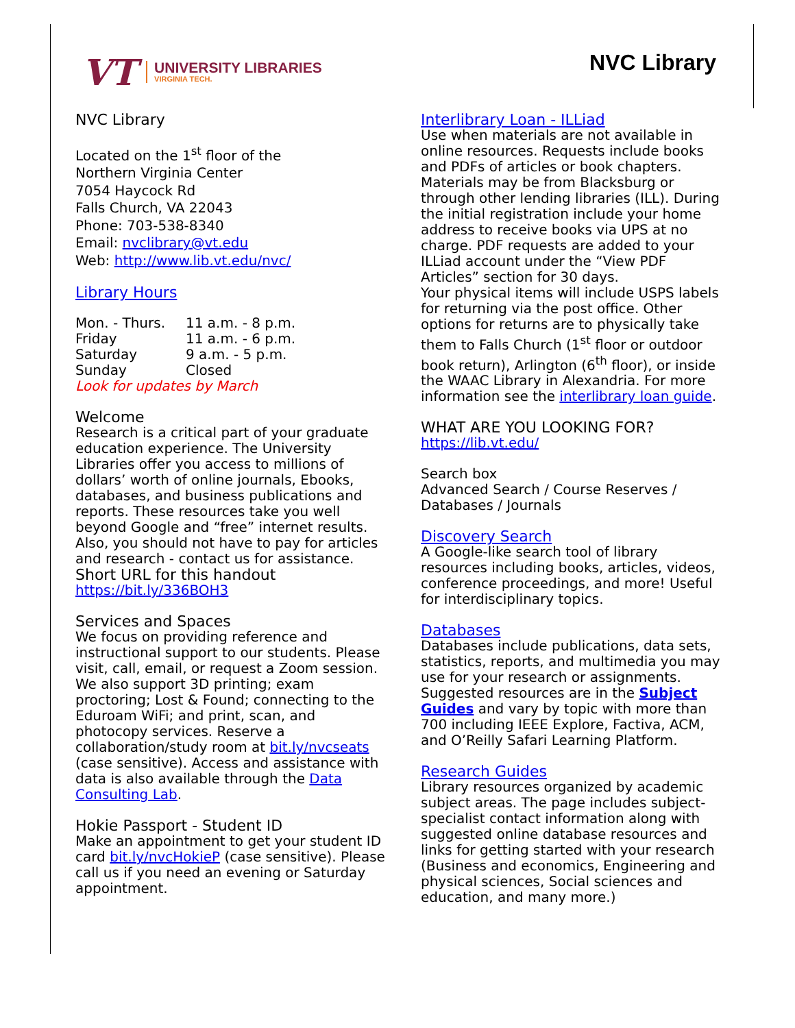VT
UNIVERSITY LIBRARIES
VIRGINIA TECH.
NVC Library
NVC Library
Located on the 1<sup>st</sup> floor of the
Northern Virginia Center
7054 Haycock Rd
Falls Church, VA 22043
Phone: 703-538-8340
Email: nvclibrary@vt.edu
Web: http://www.lib.vt.edu/nvc/
Library Hours
| Mon. - Thurs. | 11 a.m. - 8 p.m. |
| Friday | 11 a.m. - 6 p.m. |
| Saturday | 9 a.m. - 5 p.m. |
| Sunday | Closed |
Look for updates by March
Welcome
Research is a critical part of your graduate education experience. The University Libraries offer you access to millions of dollars’ worth of online journals, Ebooks, databases, and business publications and reports. These resources take you well beyond Google and “free” internet results. Also, you should not have to pay for articles and research - contact us for assistance.
Short URL for this handout
https://bit.ly/336BOH3
Services and Spaces
We focus on providing reference and instructional support to our students. Please visit, call, email, or request a Zoom session. We also support 3D printing; exam proctoring; Lost & Found; connecting to the Eduroam WiFi; and print, scan, and photocopy services. Reserve a collaboration/study room at bit.ly/nvcseats (case sensitive). Access and assistance with data is also available through the Data Consulting Lab.
Hokie Passport - Student ID
Make an appointment to get your student ID card bit.ly/nvcHokieP (case sensitive). Please call us if you need an evening or Saturday appointment.
Interlibrary Loan - ILLiad
Use when materials are not available in online resources. Requests include books and PDFs of articles or book chapters. Materials may be from Blacksburg or through other lending libraries (ILL). During the initial registration include your home address to receive books via UPS at no charge. PDF requests are added to your ILLiad account under the “View PDF Articles” section for 30 days.
Your physical items will include USPS labels for returning via the post office. Other options for returns are to physically take them to Falls Church (1<sup>st</sup> floor or outdoor book return), Arlington (6<sup>th</sup> floor), or inside the WAAC Library in Alexandria. For more information see the interlibrary loan guide.
WHAT ARE YOU LOOKING FOR?
https://lib.vt.edu/
Search box
Advanced Search / Course Reserves / Databases / Journals
Discovery Search
A Google-like search tool of library resources including books, articles, videos, conference proceedings, and more! Useful for interdisciplinary topics.
Databases
Databases include publications, data sets, statistics, reports, and multimedia you may use for your research or assignments. Suggested resources are in the Subject Guides and vary by topic with more than 700 including IEEE Explore, Factiva, ACM, and O’Reilly Safari Learning Platform.
Research Guides
Library resources organized by academic subject areas. The page includes subject-specialist contact information along with suggested online database resources and links for getting started with your research (Business and economics, Engineering and physical sciences, Social sciences and education, and many more.)